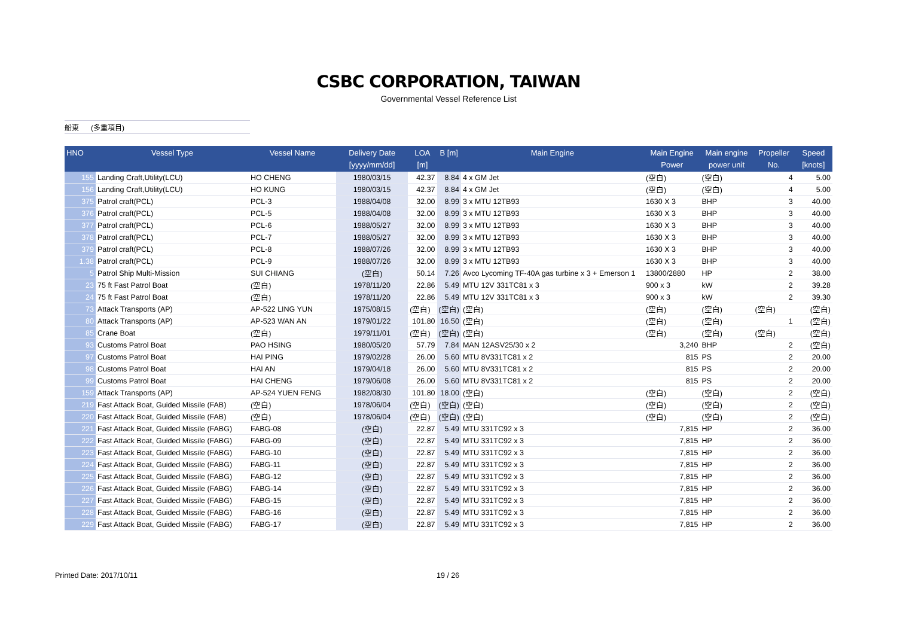CSBC CORPORATION, TAIWAN
Governmental Vessel Reference List
船東 (多重項目)
| HNO | Vessel Type | Vessel Name | Delivery Date [yyyy/mm/dd] | LOA [m] | B [m] | Main Engine | Main Engine Power | Main engine power unit | Propeller No. | Speed [knots] |
| --- | --- | --- | --- | --- | --- | --- | --- | --- | --- | --- |
| 155 | Landing Craft,Utility(LCU) | HO CHENG | 1980/03/15 | 42.37 | 8.84 | 4 x GM Jet | (空白) | (空白) | 4 | 5.00 |
| 156 | Landing Craft,Utility(LCU) | HO KUNG | 1980/03/15 | 42.37 | 8.84 | 4 x GM Jet | (空白) | (空白) | 4 | 5.00 |
| 375 | Patrol craft(PCL) | PCL-3 | 1988/04/08 | 32.00 | 8.99 | 3 x MTU 12TB93 | 1630 X 3 | BHP | 3 | 40.00 |
| 376 | Patrol craft(PCL) | PCL-5 | 1988/04/08 | 32.00 | 8.99 | 3 x MTU 12TB93 | 1630 X 3 | BHP | 3 | 40.00 |
| 377 | Patrol craft(PCL) | PCL-6 | 1988/05/27 | 32.00 | 8.99 | 3 x MTU 12TB93 | 1630 X 3 | BHP | 3 | 40.00 |
| 378 | Patrol craft(PCL) | PCL-7 | 1988/05/27 | 32.00 | 8.99 | 3 x MTU 12TB93 | 1630 X 3 | BHP | 3 | 40.00 |
| 379 | Patrol craft(PCL) | PCL-8 | 1988/07/26 | 32.00 | 8.99 | 3 x MTU 12TB93 | 1630 X 3 | BHP | 3 | 40.00 |
| 1.38 | Patrol craft(PCL) | PCL-9 | 1988/07/26 | 32.00 | 8.99 | 3 x MTU 12TB93 | 1630 X 3 | BHP | 3 | 40.00 |
| 5 | Patrol Ship Multi-Mission | SUI CHIANG | (空白) | 50.14 | 7.26 | Avco Lycoming TF-40A gas turbine x 3 + Emerson 1 | 13800/2880 | HP | 2 | 38.00 |
| 23 | 75 ft Fast Patrol Boat | (空白) | 1978/11/20 | 22.86 | 5.49 | MTU 12V 331TC81 x 3 | 900 x 3 | kW | 2 | 39.28 |
| 24 | 75 ft Fast Patrol Boat | (空白) | 1978/11/20 | 22.86 | 5.49 | MTU 12V 331TC81 x 3 | 900 x 3 | kW | 2 | 39.30 |
| 73 | Attack Transports (AP) | AP-522 LING YUN | 1975/08/15 | (空白) | (空白) | (空白) | (空白) | (空白) | (空白) | (空白) |
| 80 | Attack Transports (AP) | AP-523 WAN AN | 1979/01/22 | 101.80 | 16.50 | (空白) | (空白) | (空白) | 1 | (空白) |
| 85 | Crane Boat | (空白) | 1979/11/01 | (空白) | (空白) | (空白) | (空白) | (空白) | (空白) | (空白) |
| 93 | Customs Patrol Boat | PAO HSING | 1980/05/20 | 57.79 | 7.84 | MAN 12ASV25/30 x 2 | 3,240 | BHP | 2 | (空白) |
| 97 | Customs Patrol Boat | HAI PING | 1979/02/28 | 26.00 | 5.60 | MTU 8V331TC81 x 2 | 815 | PS | 2 | 20.00 |
| 98 | Customs Patrol Boat | HAI AN | 1979/04/18 | 26.00 | 5.60 | MTU 8V331TC81 x 2 | 815 | PS | 2 | 20.00 |
| 99 | Customs Patrol Boat | HAI CHENG | 1979/06/08 | 26.00 | 5.60 | MTU 8V331TC81 x 2 | 815 | PS | 2 | 20.00 |
| 159 | Attack Transports (AP) | AP-524 YUEN FENG | 1982/08/30 | 101.80 | 18.00 | (空白) | (空白) | (空白) | 2 | (空白) |
| 219 | Fast Attack Boat, Guided Missile (FAB) | (空白) | 1978/06/04 | (空白) | (空白) | (空白) | (空白) | (空白) | 2 | (空白) |
| 220 | Fast Attack Boat, Guided Missile (FAB) | (空白) | 1978/06/04 | (空白) | (空白) | (空白) | (空白) | (空白) | 2 | (空白) |
| 221 | Fast Attack Boat, Guided Missile (FABG) | FABG-08 | (空白) | 22.87 | 5.49 | MTU 331TC92 x 3 | 7,815 | HP | 2 | 36.00 |
| 222 | Fast Attack Boat, Guided Missile (FABG) | FABG-09 | (空白) | 22.87 | 5.49 | MTU 331TC92 x 3 | 7,815 | HP | 2 | 36.00 |
| 223 | Fast Attack Boat, Guided Missile (FABG) | FABG-10 | (空白) | 22.87 | 5.49 | MTU 331TC92 x 3 | 7,815 | HP | 2 | 36.00 |
| 224 | Fast Attack Boat, Guided Missile (FABG) | FABG-11 | (空白) | 22.87 | 5.49 | MTU 331TC92 x 3 | 7,815 | HP | 2 | 36.00 |
| 225 | Fast Attack Boat, Guided Missile (FABG) | FABG-12 | (空白) | 22.87 | 5.49 | MTU 331TC92 x 3 | 7,815 | HP | 2 | 36.00 |
| 226 | Fast Attack Boat, Guided Missile (FABG) | FABG-14 | (空白) | 22.87 | 5.49 | MTU 331TC92 x 3 | 7,815 | HP | 2 | 36.00 |
| 227 | Fast Attack Boat, Guided Missile (FABG) | FABG-15 | (空白) | 22.87 | 5.49 | MTU 331TC92 x 3 | 7,815 | HP | 2 | 36.00 |
| 228 | Fast Attack Boat, Guided Missile (FABG) | FABG-16 | (空白) | 22.87 | 5.49 | MTU 331TC92 x 3 | 7,815 | HP | 2 | 36.00 |
| 229 | Fast Attack Boat, Guided Missile (FABG) | FABG-17 | (空白) | 22.87 | 5.49 | MTU 331TC92 x 3 | 7,815 | HP | 2 | 36.00 |
Printed Date: 2017/10/11 19 / 26